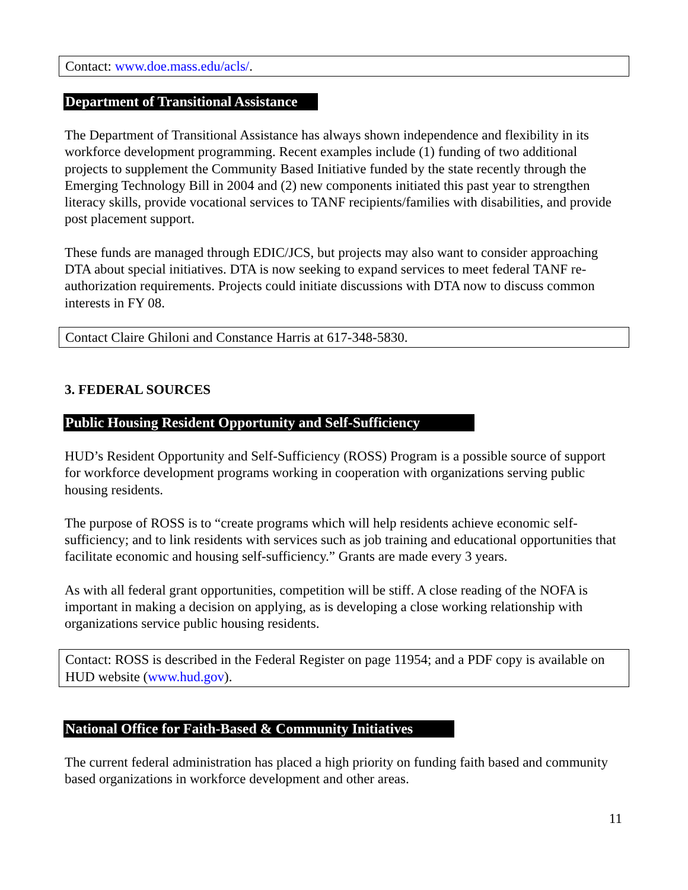Contact: www.doe.mass.edu/acls/.
Department of Transitional Assistance
The Department of Transitional Assistance has always shown independence and flexibility in its workforce development programming. Recent examples include (1) funding of two additional projects to supplement the Community Based Initiative funded by the state recently through the Emerging Technology Bill in 2004 and (2) new components initiated this past year to strengthen literacy skills, provide vocational services to TANF recipients/families with disabilities, and provide post placement support.
These funds are managed through EDIC/JCS, but projects may also want to consider approaching DTA about special initiatives. DTA is now seeking to expand services to meet federal TANF re-authorization requirements. Projects could initiate discussions with DTA now to discuss common interests in FY 08.
Contact Claire Ghiloni and Constance Harris at 617-348-5830.
3. FEDERAL SOURCES
Public Housing Resident Opportunity and Self-Sufficiency
HUD’s Resident Opportunity and Self-Sufficiency (ROSS) Program is a possible source of support for workforce development programs working in cooperation with organizations serving public housing residents.
The purpose of ROSS is to “create programs which will help residents achieve economic self-sufficiency; and to link residents with services such as job training and educational opportunities that facilitate economic and housing self-sufficiency.” Grants are made every 3 years.
As with all federal grant opportunities, competition will be stiff. A close reading of the NOFA is important in making a decision on applying, as is developing a close working relationship with organizations service public housing residents.
Contact: ROSS is described in the Federal Register on page 11954; and a PDF copy is available on HUD website (www.hud.gov).
National Office for Faith-Based & Community Initiatives
The current federal administration has placed a high priority on funding faith based and community based organizations in workforce development and other areas.
11